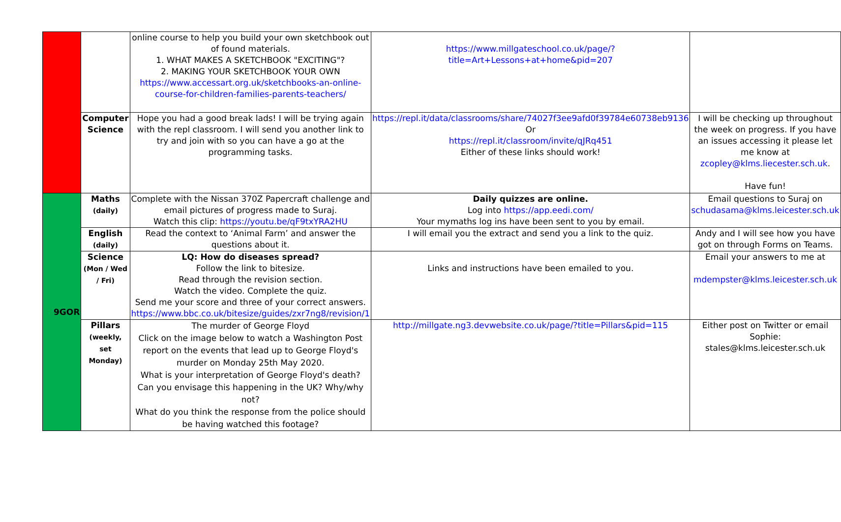| | | online course to help you build your own sketchbook out of found materials. 1. WHAT MAKES A SKETCHBOOK "EXCITING"? 2. MAKING YOUR SKETCHBOOK YOUR OWN https://www.accessart.org.uk/sketchbooks-an-online-course-for-children-families-parents-teachers/ | https://www.millgateschool.co.uk/page/?title=Art+Lessons+at+home&pid=207 | |
| | Computer Science | Hope you had a good break lads! I will be trying again with the repl classroom. I will send you another link to try and join with so you can have a go at the programming tasks. | https://repl.it/data/classrooms/share/74027f3ee9afd0f39784e60738eb9136 Or https://repl.it/classroom/invite/qJRq451 Either of these links should work! | I will be checking up throughout the week on progress. If you have an issues accessing it please let me know at zcopley@klms.liecester.sch.uk . Have fun! |
| 9GOR | Maths (daily) | Complete with the Nissan 370Z Papercraft challenge and email pictures of progress made to Suraj. Watch this clip: https://youtu.be/qF9txYRA2HU | Daily quizzes are online. Log into https://app.eedi.com/ Your mymaths log ins have been sent to you by email. | Email questions to Suraj on schudasama@klms.leicester.sch.uk |
| | English (daily) | Read the context to ‘Animal Farm’ and answer the questions about it. | I will email you the extract and send you a link to the quiz. | Andy and I will see how you have got on through Forms on Teams. |
| | Science (Mon / Wed / Fri) | LQ: How do diseases spread? Follow the link to bitesize. Read through the revision section. Watch the video. Complete the quiz. Send me your score and three of your correct answers. https://www.bbc.co.uk/bitesize/guides/zxr7ng8/revision/1 | Links and instructions have been emailed to you. | Email your answers to me at mdempster@klms.leicester.sch.uk |
| | Pillars (weekly, set Monday) | The murder of George Floyd Click on the image below to watch a Washington Post report on the events that lead up to George Floyd's murder on Monday 25th May 2020. What is your interpretation of George Floyd's death? Can you envisage this happening in the UK? Why/why not? What do you think the response from the police should be having watched this footage? | http://millgate.ng3.devwebsite.co.uk/page/?title=Pillars&pid=115 | Either post on Twitter or email Sophie: stales@klms.leicester.sch.uk |